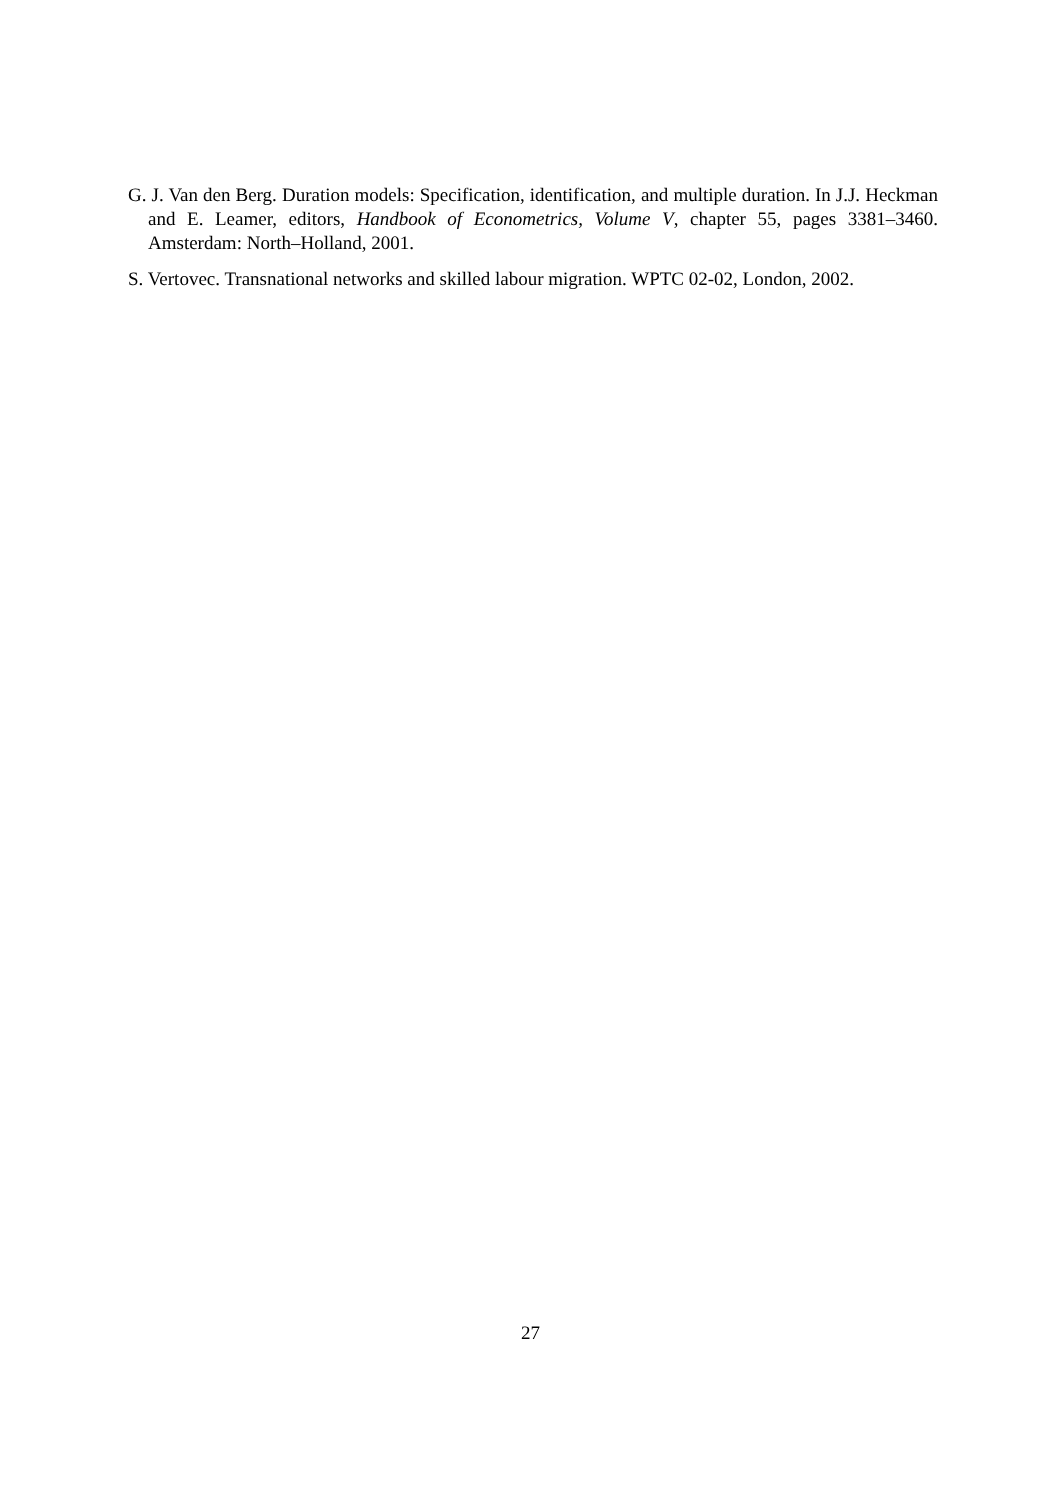G. J. Van den Berg. Duration models: Specification, identification, and multiple duration. In J.J. Heckman and E. Leamer, editors, Handbook of Econometrics, Volume V, chapter 55, pages 3381–3460. Amsterdam: North–Holland, 2001.
S. Vertovec. Transnational networks and skilled labour migration. WPTC 02-02, London, 2002.
27